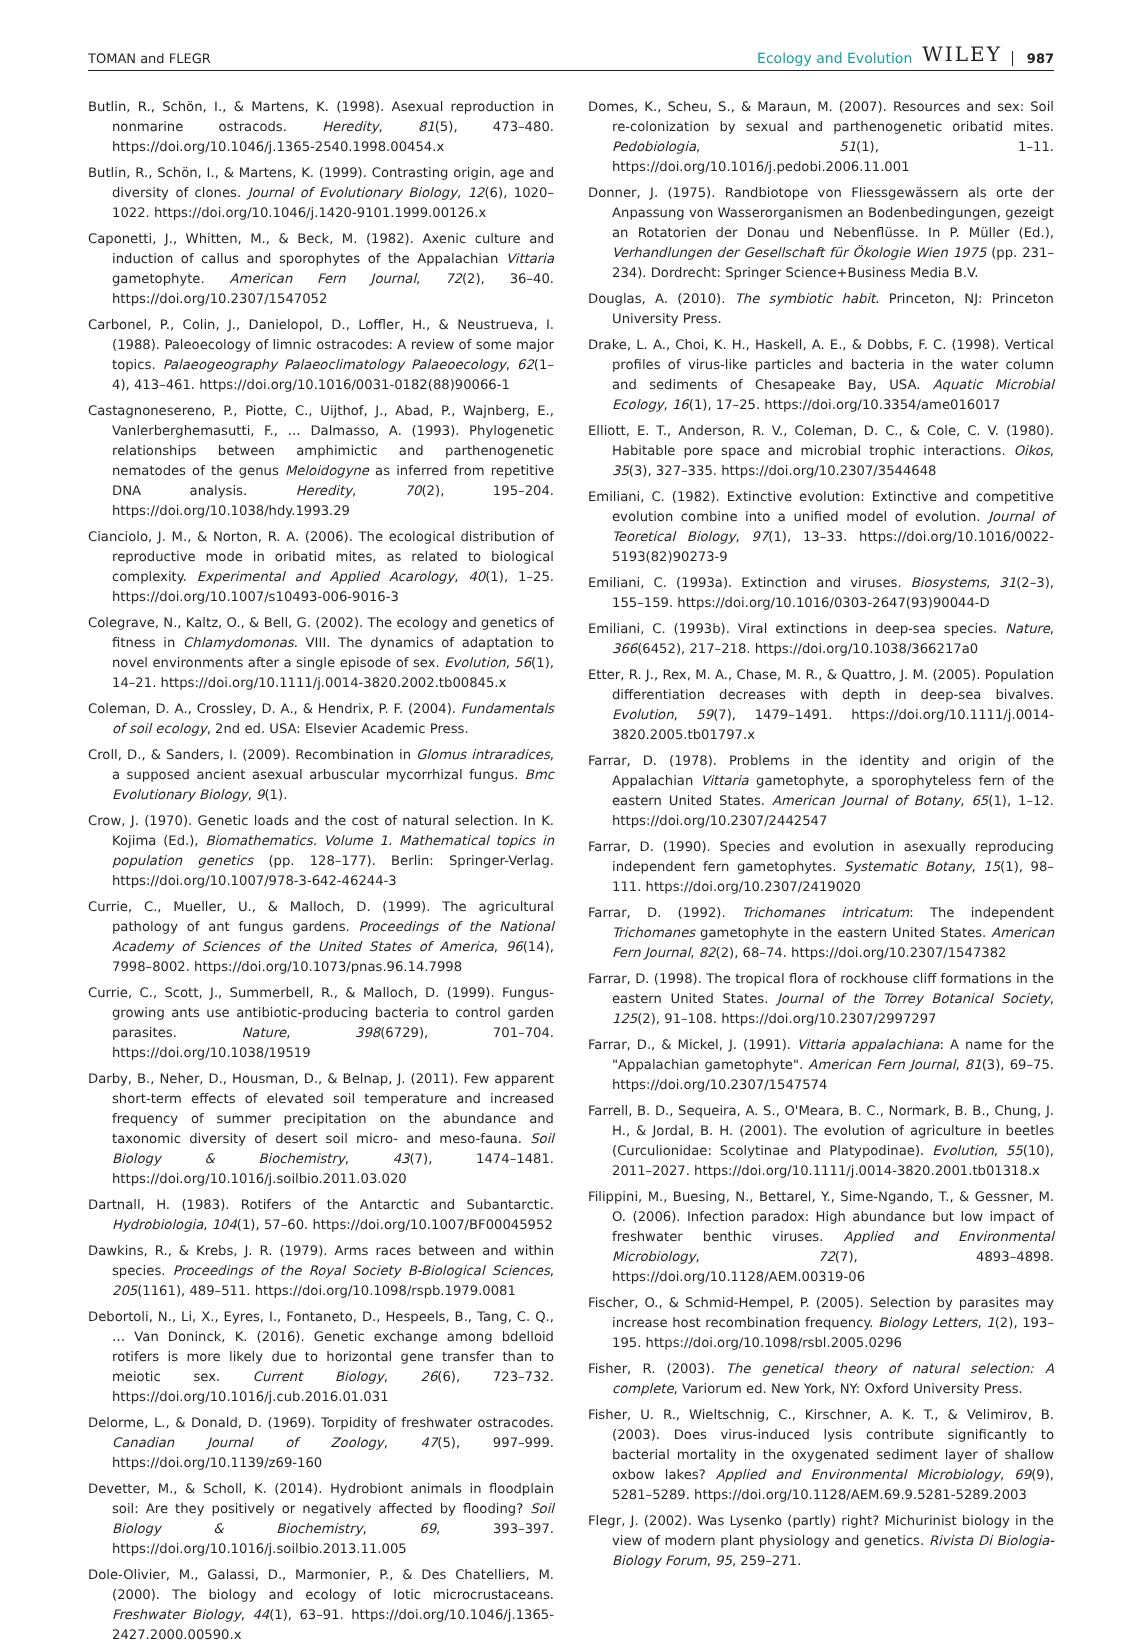TOMAN and FLEGR Ecology and Evolution WILEY 987
Butlin, R., Schön, I., & Martens, K. (1998). Asexual reproduction in nonmarine ostracods. Heredity, 81(5), 473–480. https://doi.org/10.1046/j.1365-2540.1998.00454.x
Butlin, R., Schön, I., & Martens, K. (1999). Contrasting origin, age and diversity of clones. Journal of Evolutionary Biology, 12(6), 1020–1022. https://doi.org/10.1046/j.1420-9101.1999.00126.x
Caponetti, J., Whitten, M., & Beck, M. (1982). Axenic culture and induction of callus and sporophytes of the Appalachian Vittaria gametophyte. American Fern Journal, 72(2), 36–40. https://doi.org/10.2307/1547052
Carbonel, P., Colin, J., Danielopol, D., Loffler, H., & Neustrueva, I. (1988). Paleoecology of limnic ostracodes: A review of some major topics. Palaeogeography Palaeoclimatology Palaeoecology, 62(1–4), 413–461. https://doi.org/10.1016/0031-0182(88)90066-1
Castagnonesereno, P., Piotte, C., Uijthof, J., Abad, P., Wajnberg, E., Vanlerberghemasutti, F., … Dalmasso, A. (1993). Phylogenetic relationships between amphimictic and parthenogenetic nematodes of the genus Meloidogyne as inferred from repetitive DNA analysis. Heredity, 70(2), 195–204. https://doi.org/10.1038/hdy.1993.29
Cianciolo, J. M., & Norton, R. A. (2006). The ecological distribution of reproductive mode in oribatid mites, as related to biological complexity. Experimental and Applied Acarology, 40(1), 1–25. https://doi.org/10.1007/s10493-006-9016-3
Colegrave, N., Kaltz, O., & Bell, G. (2002). The ecology and genetics of fitness in Chlamydomonas. VIII. The dynamics of adaptation to novel environments after a single episode of sex. Evolution, 56(1), 14–21. https://doi.org/10.1111/j.0014-3820.2002.tb00845.x
Coleman, D. A., Crossley, D. A., & Hendrix, P. F. (2004). Fundamentals of soil ecology, 2nd ed. USA: Elsevier Academic Press.
Croll, D., & Sanders, I. (2009). Recombination in Glomus intraradices, a supposed ancient asexual arbuscular mycorrhizal fungus. Bmc Evolutionary Biology, 9(1).
Crow, J. (1970). Genetic loads and the cost of natural selection. In K. Kojima (Ed.), Biomathematics. Volume 1. Mathematical topics in population genetics (pp. 128–177). Berlin: Springer-Verlag. https://doi.org/10.1007/978-3-642-46244-3
Currie, C., Mueller, U., & Malloch, D. (1999). The agricultural pathology of ant fungus gardens. Proceedings of the National Academy of Sciences of the United States of America, 96(14), 7998–8002. https://doi.org/10.1073/pnas.96.14.7998
Currie, C., Scott, J., Summerbell, R., & Malloch, D. (1999). Fungus-growing ants use antibiotic-producing bacteria to control garden parasites. Nature, 398(6729), 701–704. https://doi.org/10.1038/19519
Darby, B., Neher, D., Housman, D., & Belnap, J. (2011). Few apparent short-term effects of elevated soil temperature and increased frequency of summer precipitation on the abundance and taxonomic diversity of desert soil micro- and meso-fauna. Soil Biology & Biochemistry, 43(7), 1474–1481. https://doi.org/10.1016/j.soilbio.2011.03.020
Dartnall, H. (1983). Rotifers of the Antarctic and Subantarctic. Hydrobiologia, 104(1), 57–60. https://doi.org/10.1007/BF00045952
Dawkins, R., & Krebs, J. R. (1979). Arms races between and within species. Proceedings of the Royal Society B-Biological Sciences, 205(1161), 489–511. https://doi.org/10.1098/rspb.1979.0081
Debortoli, N., Li, X., Eyres, I., Fontaneto, D., Hespeels, B., Tang, C. Q., … Van Doninck, K. (2016). Genetic exchange among bdelloid rotifers is more likely due to horizontal gene transfer than to meiotic sex. Current Biology, 26(6), 723–732. https://doi.org/10.1016/j.cub.2016.01.031
Delorme, L., & Donald, D. (1969). Torpidity of freshwater ostracodes. Canadian Journal of Zoology, 47(5), 997–999. https://doi.org/10.1139/z69-160
Devetter, M., & Scholl, K. (2014). Hydrobiont animals in floodplain soil: Are they positively or negatively affected by flooding? Soil Biology & Biochemistry, 69, 393–397. https://doi.org/10.1016/j.soilbio.2013.11.005
Dole-Olivier, M., Galassi, D., Marmonier, P., & Des Chatelliers, M. (2000). The biology and ecology of lotic microcrustaceans. Freshwater Biology, 44(1), 63–91. https://doi.org/10.1046/j.1365-2427.2000.00590.x
Domes, K., Scheu, S., & Maraun, M. (2007). Resources and sex: Soil re-colonization by sexual and parthenogenetic oribatid mites. Pedobiologia, 51(1), 1–11. https://doi.org/10.1016/j.pedobi.2006.11.001
Donner, J. (1975). Randbiotope von Fliessgewässern als orte der Anpassung von Wasserorganismen an Bodenbedingungen, gezeigt an Rotatorien der Donau und Nebenflüsse. In P. Müller (Ed.), Verhandlungen der Gesellschaft für Ökologie Wien 1975 (pp. 231–234). Dordrecht: Springer Science+Business Media B.V.
Douglas, A. (2010). The symbiotic habit. Princeton, NJ: Princeton University Press.
Drake, L. A., Choi, K. H., Haskell, A. E., & Dobbs, F. C. (1998). Vertical profiles of virus-like particles and bacteria in the water column and sediments of Chesapeake Bay, USA. Aquatic Microbial Ecology, 16(1), 17–25. https://doi.org/10.3354/ame016017
Elliott, E. T., Anderson, R. V., Coleman, D. C., & Cole, C. V. (1980). Habitable pore space and microbial trophic interactions. Oikos, 35(3), 327–335. https://doi.org/10.2307/3544648
Emiliani, C. (1982). Extinctive evolution: Extinctive and competitive evolution combine into a unified model of evolution. Journal of Teoretical Biology, 97(1), 13–33. https://doi.org/10.1016/0022-5193(82)90273-9
Emiliani, C. (1993a). Extinction and viruses. Biosystems, 31(2–3), 155–159. https://doi.org/10.1016/0303-2647(93)90044-D
Emiliani, C. (1993b). Viral extinctions in deep-sea species. Nature, 366(6452), 217–218. https://doi.org/10.1038/366217a0
Etter, R. J., Rex, M. A., Chase, M. R., & Quattro, J. M. (2005). Population differentiation decreases with depth in deep-sea bivalves. Evolution, 59(7), 1479–1491. https://doi.org/10.1111/j.0014-3820.2005.tb01797.x
Farrar, D. (1978). Problems in the identity and origin of the Appalachian Vittaria gametophyte, a sporophyteless fern of the eastern United States. American Journal of Botany, 65(1), 1–12. https://doi.org/10.2307/2442547
Farrar, D. (1990). Species and evolution in asexually reproducing independent fern gametophytes. Systematic Botany, 15(1), 98–111. https://doi.org/10.2307/2419020
Farrar, D. (1992). Trichomanes intricatum: The independent Trichomanes gametophyte in the eastern United States. American Fern Journal, 82(2), 68–74. https://doi.org/10.2307/1547382
Farrar, D. (1998). The tropical flora of rockhouse cliff formations in the eastern United States. Journal of the Torrey Botanical Society, 125(2), 91–108. https://doi.org/10.2307/2997297
Farrar, D., & Mickel, J. (1991). Vittaria appalachiana: A name for the "Appalachian gametophyte". American Fern Journal, 81(3), 69–75. https://doi.org/10.2307/1547574
Farrell, B. D., Sequeira, A. S., O'Meara, B. C., Normark, B. B., Chung, J. H., & Jordal, B. H. (2001). The evolution of agriculture in beetles (Curculionidae: Scolytinae and Platypodinae). Evolution, 55(10), 2011–2027. https://doi.org/10.1111/j.0014-3820.2001.tb01318.x
Filippini, M., Buesing, N., Bettarel, Y., Sime-Ngando, T., & Gessner, M. O. (2006). Infection paradox: High abundance but low impact of freshwater benthic viruses. Applied and Environmental Microbiology, 72(7), 4893–4898. https://doi.org/10.1128/AEM.00319-06
Fischer, O., & Schmid-Hempel, P. (2005). Selection by parasites may increase host recombination frequency. Biology Letters, 1(2), 193–195. https://doi.org/10.1098/rsbl.2005.0296
Fisher, R. (2003). The genetical theory of natural selection: A complete, Variorum ed. New York, NY: Oxford University Press.
Fisher, U. R., Wieltschnig, C., Kirschner, A. K. T., & Velimirov, B. (2003). Does virus-induced lysis contribute significantly to bacterial mortality in the oxygenated sediment layer of shallow oxbow lakes? Applied and Environmental Microbiology, 69(9), 5281–5289. https://doi.org/10.1128/AEM.69.9.5281-5289.2003
Flegr, J. (2002). Was Lysenko (partly) right? Michurinist biology in the view of modern plant physiology and genetics. Rivista Di Biologia-Biology Forum, 95, 259–271.